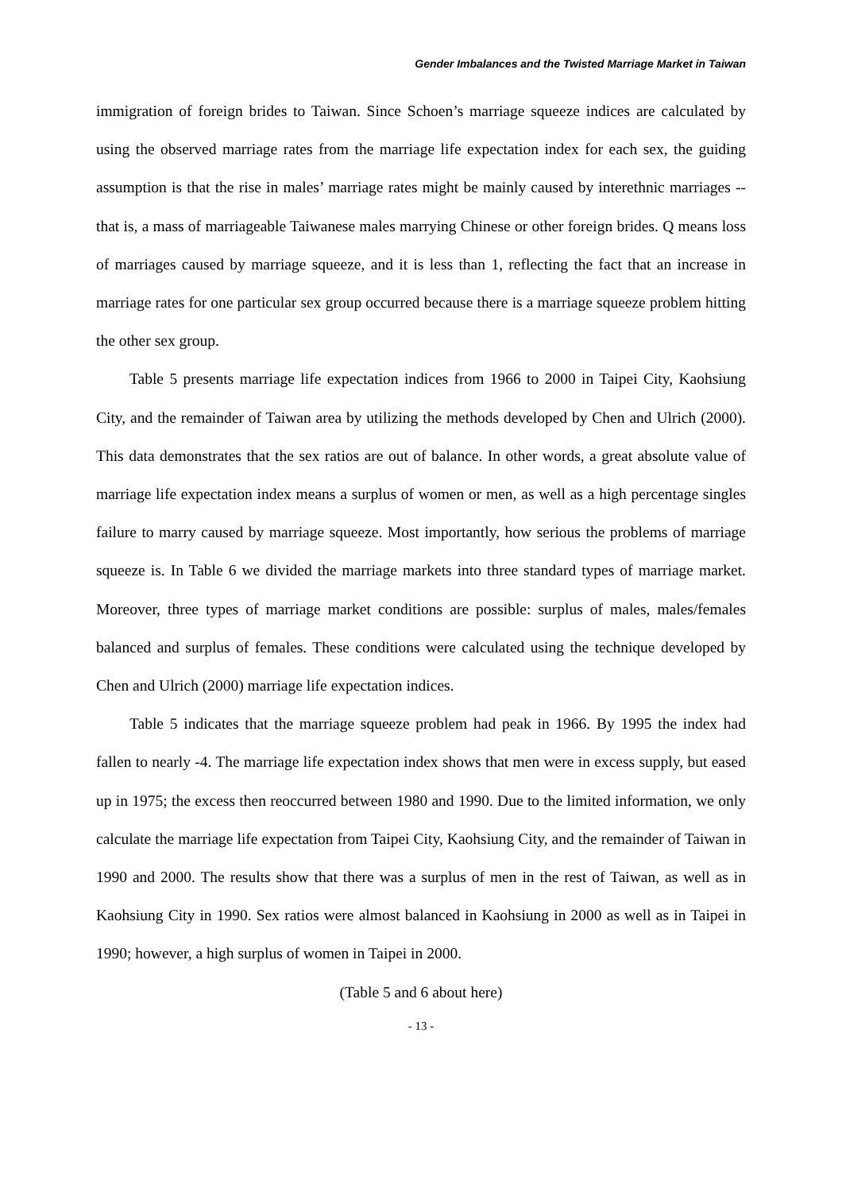Gender Imbalances and the Twisted Marriage Market in Taiwan
immigration of foreign brides to Taiwan. Since Schoen’s marriage squeeze indices are calculated by using the observed marriage rates from the marriage life expectation index for each sex, the guiding assumption is that the rise in males’ marriage rates might be mainly caused by interethnic marriages -- that is, a mass of marriageable Taiwanese males marrying Chinese or other foreign brides. Q means loss of marriages caused by marriage squeeze, and it is less than 1, reflecting the fact that an increase in marriage rates for one particular sex group occurred because there is a marriage squeeze problem hitting the other sex group.
Table 5 presents marriage life expectation indices from 1966 to 2000 in Taipei City, Kaohsiung City, and the remainder of Taiwan area by utilizing the methods developed by Chen and Ulrich (2000). This data demonstrates that the sex ratios are out of balance. In other words, a great absolute value of marriage life expectation index means a surplus of women or men, as well as a high percentage singles failure to marry caused by marriage squeeze. Most importantly, how serious the problems of marriage squeeze is. In Table 6 we divided the marriage markets into three standard types of marriage market. Moreover, three types of marriage market conditions are possible: surplus of males, males/females balanced and surplus of females. These conditions were calculated using the technique developed by Chen and Ulrich (2000) marriage life expectation indices.
Table 5 indicates that the marriage squeeze problem had peak in 1966. By 1995 the index had fallen to nearly -4. The marriage life expectation index shows that men were in excess supply, but eased up in 1975; the excess then reoccurred between 1980 and 1990. Due to the limited information, we only calculate the marriage life expectation from Taipei City, Kaohsiung City, and the remainder of Taiwan in 1990 and 2000. The results show that there was a surplus of men in the rest of Taiwan, as well as in Kaohsiung City in 1990. Sex ratios were almost balanced in Kaohsiung in 2000 as well as in Taipei in 1990; however, a high surplus of women in Taipei in 2000.
(Table 5 and 6 about here)
- 13 -